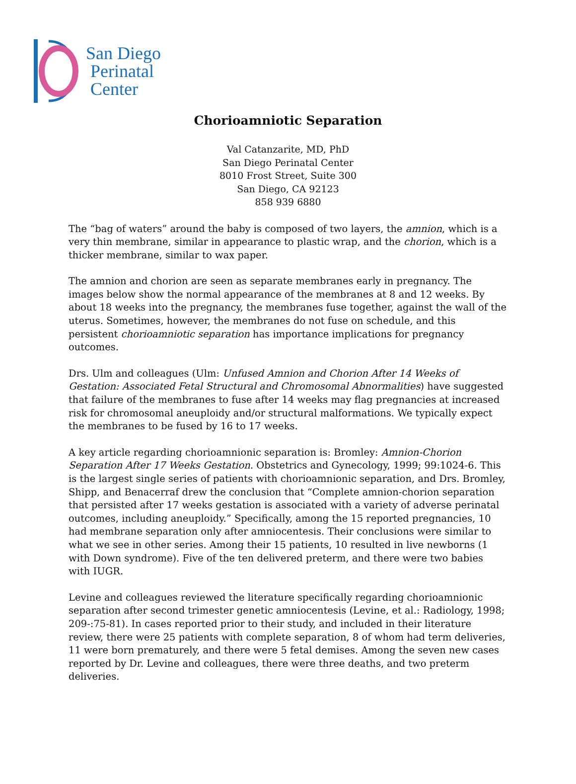San Diego
Perinatal
Center
Chorioamniotic Separation
Val Catanzarite, MD, PhD
San Diego Perinatal Center
8010 Frost Street, Suite 300
San Diego, CA 92123
858 939 6880
The “bag of waters” around the baby is composed of two layers, the amnion, which is a very thin membrane, similar in appearance to plastic wrap, and the chorion, which is a thicker membrane, similar to wax paper.
The amnion and chorion are seen as separate membranes early in pregnancy. The images below show the normal appearance of the membranes at 8 and 12 weeks. By about 18 weeks into the pregnancy, the membranes fuse together, against the wall of the uterus. Sometimes, however, the membranes do not fuse on schedule, and this persistent chorioamniotic separation has importance implications for pregnancy outcomes.
Drs. Ulm and colleagues (Ulm: Unfused Amnion and Chorion After 14 Weeks of Gestation: Associated Fetal Structural and Chromosomal Abnormalities) have suggested that failure of the membranes to fuse after 14 weeks may flag pregnancies at increased risk for chromosomal aneuploidy and/or structural malformations. We typically expect the membranes to be fused by 16 to 17 weeks.
A key article regarding chorioamnionic separation is: Bromley: Amnion-Chorion Separation After 17 Weeks Gestation. Obstetrics and Gynecology, 1999; 99:1024-6. This is the largest single series of patients with chorioamnionic separation, and Drs. Bromley, Shipp, and Benacerraf drew the conclusion that “Complete amnion-chorion separation that persisted after 17 weeks gestation is associated with a variety of adverse perinatal outcomes, including aneuploidy.” Specifically, among the 15 reported pregnancies, 10 had membrane separation only after amniocentesis. Their conclusions were similar to what we see in other series. Among their 15 patients, 10 resulted in live newborns (1 with Down syndrome). Five of the ten delivered preterm, and there were two babies with IUGR.
Levine and colleagues reviewed the literature specifically regarding chorioamnionic separation after second trimester genetic amniocentesis (Levine, et al.: Radiology, 1998; 209-:75-81). In cases reported prior to their study, and included in their literature review, there were 25 patients with complete separation, 8 of whom had term deliveries, 11 were born prematurely, and there were 5 fetal demises. Among the seven new cases reported by Dr. Levine and colleagues, there were three deaths, and two preterm deliveries.